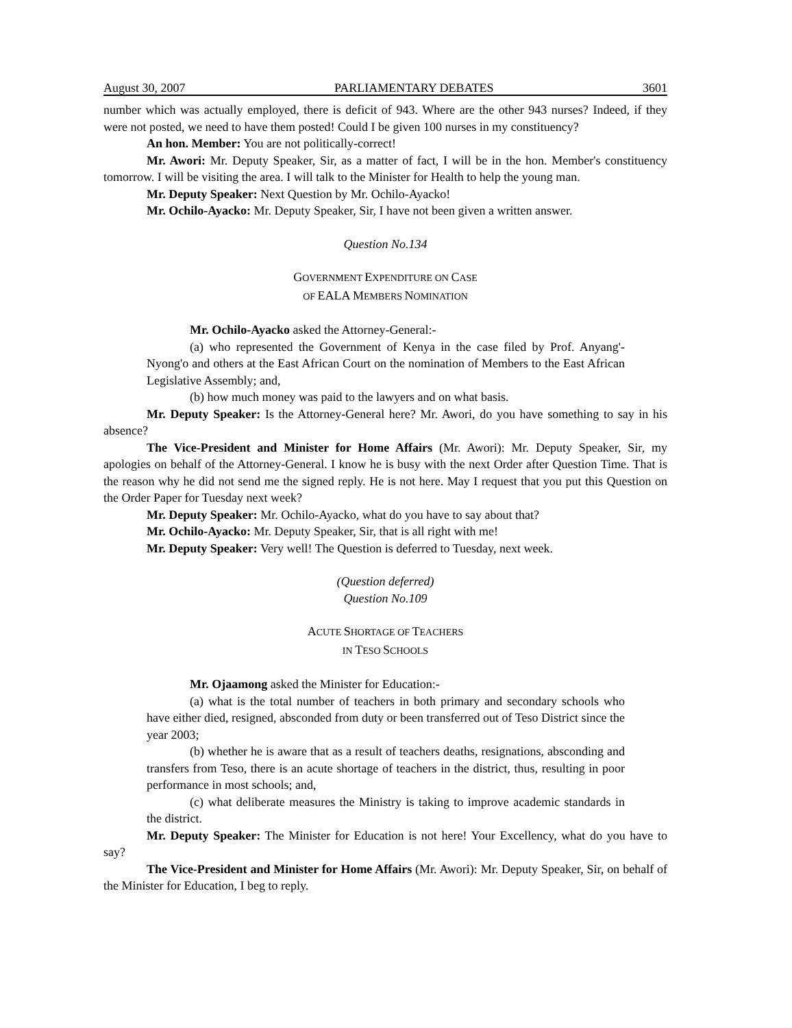August 30, 2007 PARLIAMENTARY DEBATES 3601
number which was actually employed, there is deficit of 943. Where are the other 943 nurses? Indeed, if they were not posted, we need to have them posted! Could I be given 100 nurses in my constituency?
An hon. Member: You are not politically-correct!
Mr. Awori: Mr. Deputy Speaker, Sir, as a matter of fact, I will be in the hon. Member's constituency tomorrow. I will be visiting the area. I will talk to the Minister for Health to help the young man.
Mr. Deputy Speaker: Next Question by Mr. Ochilo-Ayacko!
Mr. Ochilo-Ayacko: Mr. Deputy Speaker, Sir, I have not been given a written answer.
Question No.134
GOVERNMENT EXPENDITURE ON CASE
OF EALA MEMBERS NOMINATION
Mr. Ochilo-Ayacko asked the Attorney-General:-
(a) who represented the Government of Kenya in the case filed by Prof. Anyang'-Nyong'o and others at the East African Court on the nomination of Members to the East African Legislative Assembly; and,
(b) how much money was paid to the lawyers and on what basis.
Mr. Deputy Speaker: Is the Attorney-General here? Mr. Awori, do you have something to say in his absence?
The Vice-President and Minister for Home Affairs (Mr. Awori): Mr. Deputy Speaker, Sir, my apologies on behalf of the Attorney-General. I know he is busy with the next Order after Question Time. That is the reason why he did not send me the signed reply. He is not here. May I request that you put this Question on the Order Paper for Tuesday next week?
Mr. Deputy Speaker: Mr. Ochilo-Ayacko, what do you have to say about that?
Mr. Ochilo-Ayacko: Mr. Deputy Speaker, Sir, that is all right with me!
Mr. Deputy Speaker: Very well! The Question is deferred to Tuesday, next week.
(Question deferred)
Question No.109
ACUTE SHORTAGE OF TEACHERS
IN TESO SCHOOLS
Mr. Ojaamong asked the Minister for Education:-
(a) what is the total number of teachers in both primary and secondary schools who have either died, resigned, absconded from duty or been transferred out of Teso District since the year 2003;
(b) whether he is aware that as a result of teachers deaths, resignations, absconding and transfers from Teso, there is an acute shortage of teachers in the district, thus, resulting in poor performance in most schools; and,
(c) what deliberate measures the Ministry is taking to improve academic standards in the district.
Mr. Deputy Speaker: The Minister for Education is not here! Your Excellency, what do you have to say?
The Vice-President and Minister for Home Affairs (Mr. Awori): Mr. Deputy Speaker, Sir, on behalf of the Minister for Education, I beg to reply.